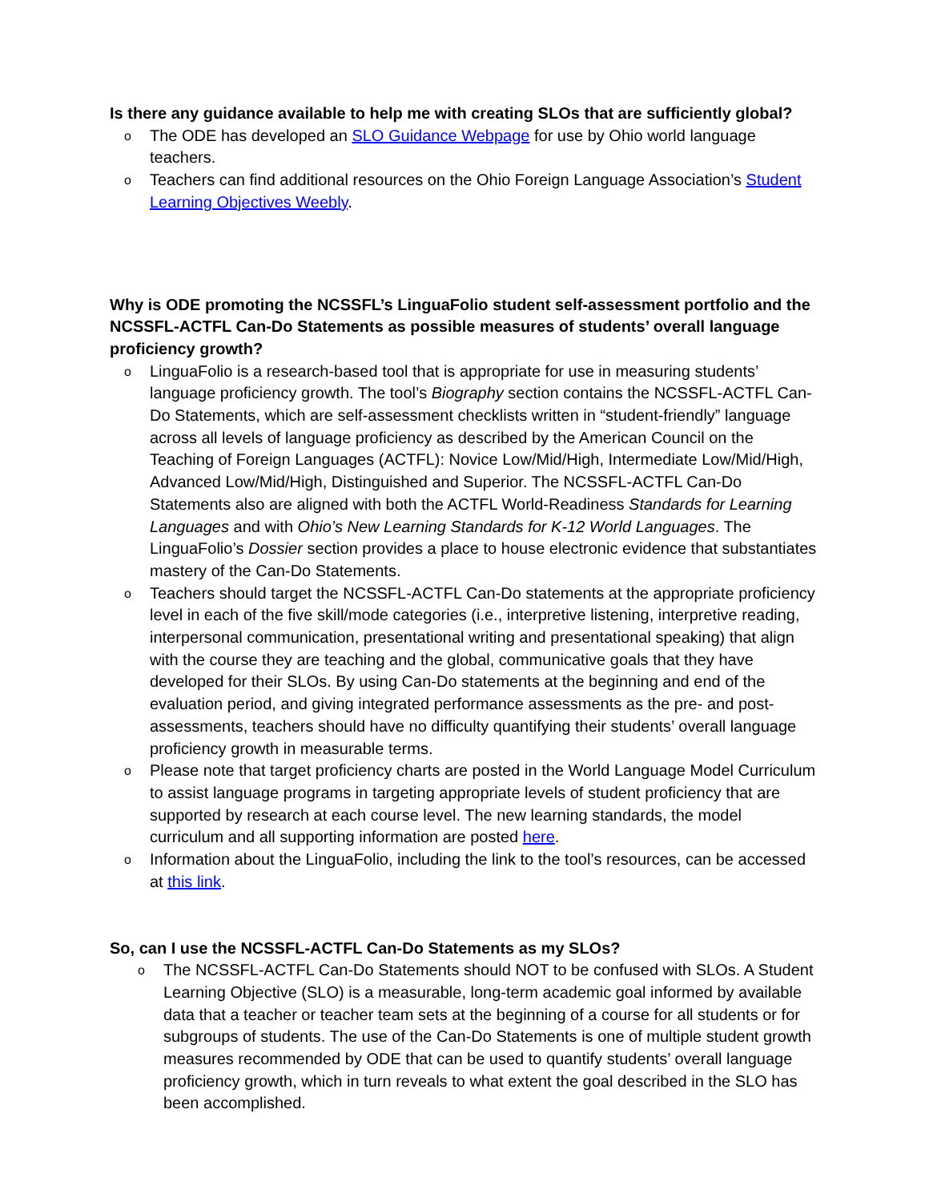Is there any guidance available to help me with creating SLOs that are sufficiently global?
o The ODE has developed an SLO Guidance Webpage for use by Ohio world language teachers.
o Teachers can find additional resources on the Ohio Foreign Language Association’s Student Learning Objectives Weebly.
Why is ODE promoting the NCSSFL’s LinguaFolio student self-assessment portfolio and the NCSSFL-ACTFL Can-Do Statements as possible measures of students’ overall language proficiency growth?
o LinguaFolio is a research-based tool that is appropriate for use in measuring students’ language proficiency growth. The tool’s Biography section contains the NCSSFL-ACTFL Can-Do Statements, which are self-assessment checklists written in “student-friendly” language across all levels of language proficiency as described by the American Council on the Teaching of Foreign Languages (ACTFL): Novice Low/Mid/High, Intermediate Low/Mid/High, Advanced Low/Mid/High, Distinguished and Superior. The NCSSFL-ACTFL Can-Do Statements also are aligned with both the ACTFL World-Readiness Standards for Learning Languages and with Ohio’s New Learning Standards for K-12 World Languages. The LinguaFolio’s Dossier section provides a place to house electronic evidence that substantiates mastery of the Can-Do Statements.
o Teachers should target the NCSSFL-ACTFL Can-Do statements at the appropriate proficiency level in each of the five skill/mode categories (i.e., interpretive listening, interpretive reading, interpersonal communication, presentational writing and presentational speaking) that align with the course they are teaching and the global, communicative goals that they have developed for their SLOs. By using Can-Do statements at the beginning and end of the evaluation period, and giving integrated performance assessments as the pre- and post-assessments, teachers should have no difficulty quantifying their students’ overall language proficiency growth in measurable terms.
o Please note that target proficiency charts are posted in the World Language Model Curriculum to assist language programs in targeting appropriate levels of student proficiency that are supported by research at each course level. The new learning standards, the model curriculum and all supporting information are posted here.
o Information about the LinguaFolio, including the link to the tool’s resources, can be accessed at this link.
So, can I use the NCSSFL-ACTFL Can-Do Statements as my SLOs?
o The NCSSFL-ACTFL Can-Do Statements should NOT to be confused with SLOs. A Student Learning Objective (SLO) is a measurable, long-term academic goal informed by available data that a teacher or teacher team sets at the beginning of a course for all students or for subgroups of students. The use of the Can-Do Statements is one of multiple student growth measures recommended by ODE that can be used to quantify students’ overall language proficiency growth, which in turn reveals to what extent the goal described in the SLO has been accomplished.